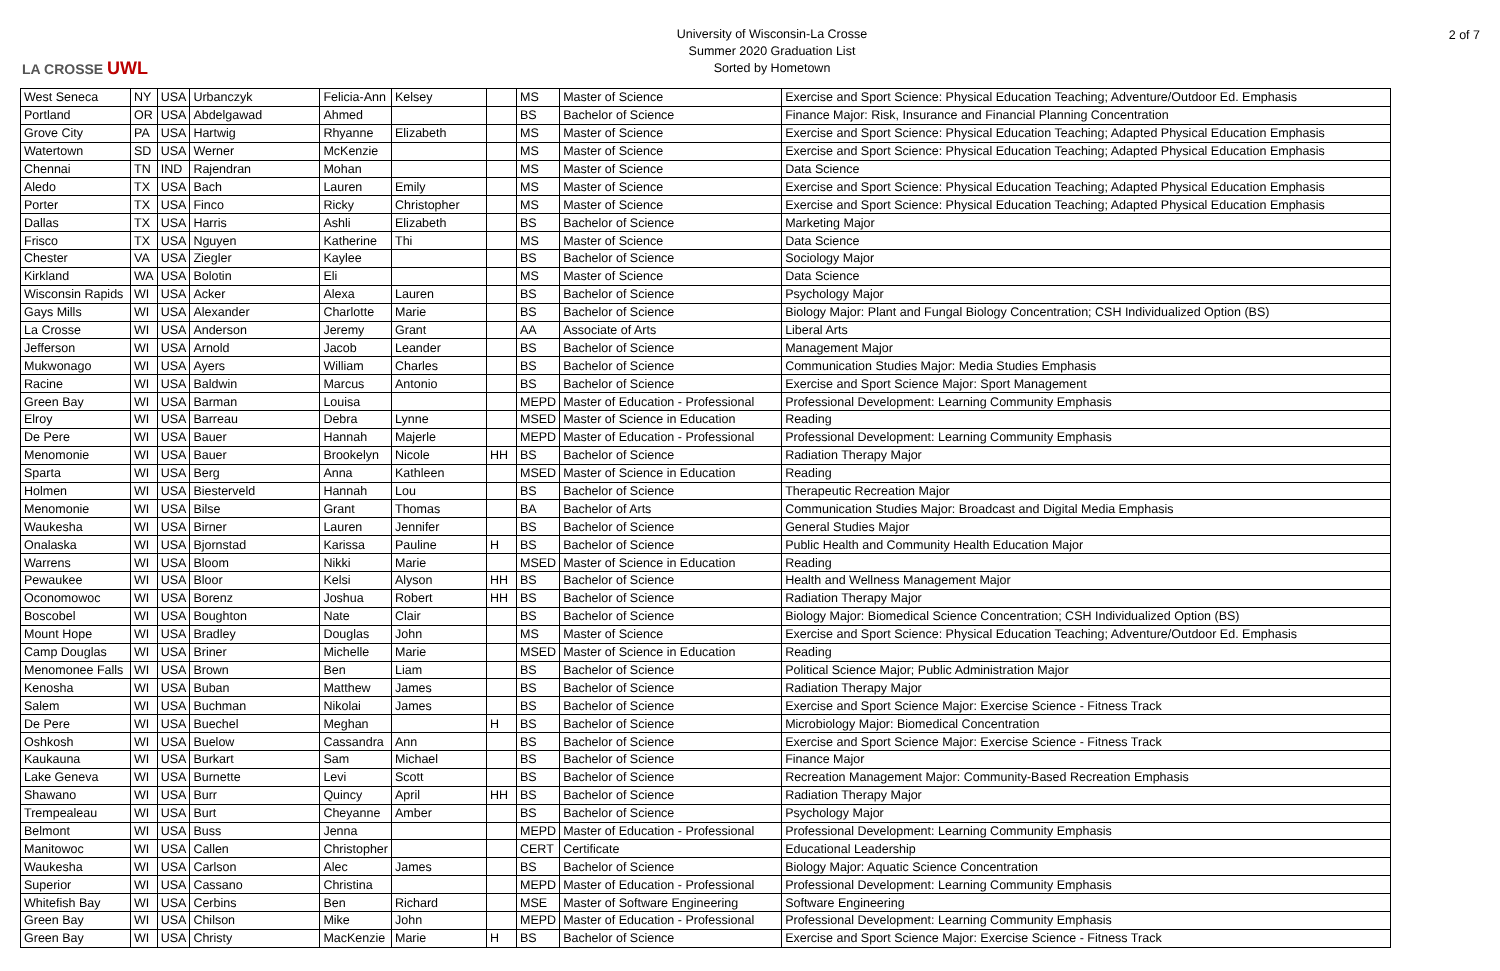LA CROSSE UWL
University of Wisconsin-La Crosse
Summer 2020 Graduation List
Sorted by Hometown
2 of 7
| West Seneca | NY | USA | Urbanczyk | Felicia-Ann | Kelsey | | MS | Master of Science | Exercise and Sport Science: Physical Education Teaching; Adventure/Outdoor Ed. Emphasis |
| Portland | OR | USA | Abdelgawad | Ahmed | | | BS | Bachelor of Science | Finance Major: Risk, Insurance and Financial Planning Concentration |
| Grove City | PA | USA | Hartwig | Rhyanne | Elizabeth | | MS | Master of Science | Exercise and Sport Science: Physical Education Teaching; Adapted Physical Education Emphasis |
| Watertown | SD | USA | Werner | McKenzie | | | MS | Master of Science | Exercise and Sport Science: Physical Education Teaching; Adapted Physical Education Emphasis |
| Chennai | TN | IND | Rajendran | Mohan | | | MS | Master of Science | Data Science |
| Aledo | TX | USA | Bach | Lauren | Emily | | MS | Master of Science | Exercise and Sport Science: Physical Education Teaching; Adapted Physical Education Emphasis |
| Porter | TX | USA | Finco | Ricky | Christopher | | MS | Master of Science | Exercise and Sport Science: Physical Education Teaching; Adapted Physical Education Emphasis |
| Dallas | TX | USA | Harris | Ashli | Elizabeth | | BS | Bachelor of Science | Marketing Major |
| Frisco | TX | USA | Nguyen | Katherine | Thi | | MS | Master of Science | Data Science |
| Chester | VA | USA | Ziegler | Kaylee | | | BS | Bachelor of Science | Sociology Major |
| Kirkland | WA | USA | Bolotin | Eli | | | MS | Master of Science | Data Science |
| Wisconsin Rapids | WI | USA | Acker | Alexa | Lauren | | BS | Bachelor of Science | Psychology Major |
| Gays Mills | WI | USA | Alexander | Charlotte | Marie | | BS | Bachelor of Science | Biology Major: Plant and Fungal Biology Concentration; CSH Individualized Option (BS) |
| La Crosse | WI | USA | Anderson | Jeremy | Grant | | AA | Associate of Arts | Liberal Arts |
| Jefferson | WI | USA | Arnold | Jacob | Leander | | BS | Bachelor of Science | Management Major |
| Mukwonago | WI | USA | Ayers | William | Charles | | BS | Bachelor of Science | Communication Studies Major: Media Studies Emphasis |
| Racine | WI | USA | Baldwin | Marcus | Antonio | | BS | Bachelor of Science | Exercise and Sport Science Major: Sport Management |
| Green Bay | WI | USA | Barman | Louisa | | | MEPD | Master of Education - Professional | Professional Development: Learning Community Emphasis |
| Elroy | WI | USA | Barreau | Debra | Lynne | | MSED | Master of Science in Education | Reading |
| De Pere | WI | USA | Bauer | Hannah | Majerle | | MEPD | Master of Education - Professional | Professional Development: Learning Community Emphasis |
| Menomonie | WI | USA | Bauer | Brookelyn | Nicole | HH | BS | Bachelor of Science | Radiation Therapy Major |
| Sparta | WI | USA | Berg | Anna | Kathleen | | MSED | Master of Science in Education | Reading |
| Holmen | WI | USA | Biesterveld | Hannah | Lou | | BS | Bachelor of Science | Therapeutic Recreation Major |
| Menomonie | WI | USA | Bilse | Grant | Thomas | | BA | Bachelor of Arts | Communication Studies Major: Broadcast and Digital Media Emphasis |
| Waukesha | WI | USA | Birner | Lauren | Jennifer | | BS | Bachelor of Science | General Studies Major |
| Onalaska | WI | USA | Bjornstad | Karissa | Pauline | H | BS | Bachelor of Science | Public Health and Community Health Education Major |
| Warrens | WI | USA | Bloom | Nikki | Marie | | MSED | Master of Science in Education | Reading |
| Pewaukee | WI | USA | Bloor | Kelsi | Alyson | HH | BS | Bachelor of Science | Health and Wellness Management Major |
| Oconomowoc | WI | USA | Borenz | Joshua | Robert | HH | BS | Bachelor of Science | Radiation Therapy Major |
| Boscobel | WI | USA | Boughton | Nate | Clair | | BS | Bachelor of Science | Biology Major: Biomedical Science Concentration; CSH Individualized Option (BS) |
| Mount Hope | WI | USA | Bradley | Douglas | John | | MS | Master of Science | Exercise and Sport Science: Physical Education Teaching; Adventure/Outdoor Ed. Emphasis |
| Camp Douglas | WI | USA | Briner | Michelle | Marie | | MSED | Master of Science in Education | Reading |
| Menomonee Falls | WI | USA | Brown | Ben | Liam | | BS | Bachelor of Science | Political Science Major; Public Administration Major |
| Kenosha | WI | USA | Buban | Matthew | James | | BS | Bachelor of Science | Radiation Therapy Major |
| Salem | WI | USA | Buchman | Nikolai | James | | BS | Bachelor of Science | Exercise and Sport Science Major: Exercise Science - Fitness Track |
| De Pere | WI | USA | Buechel | Meghan | | H | BS | Bachelor of Science | Microbiology Major: Biomedical Concentration |
| Oshkosh | WI | USA | Buelow | Cassandra | Ann | | BS | Bachelor of Science | Exercise and Sport Science Major: Exercise Science - Fitness Track |
| Kaukauna | WI | USA | Burkart | Sam | Michael | | BS | Bachelor of Science | Finance Major |
| Lake Geneva | WI | USA | Burnette | Levi | Scott | | BS | Bachelor of Science | Recreation Management Major: Community-Based Recreation Emphasis |
| Shawano | WI | USA | Burr | Quincy | April | HH | BS | Bachelor of Science | Radiation Therapy Major |
| Trempealeau | WI | USA | Burt | Cheyanne | Amber | | BS | Bachelor of Science | Psychology Major |
| Belmont | WI | USA | Buss | Jenna | | | MEPD | Master of Education - Professional | Professional Development: Learning Community Emphasis |
| Manitowoc | WI | USA | Callen | Christopher | | | CERT | Certificate | Educational Leadership |
| Waukesha | WI | USA | Carlson | Alec | James | | BS | Bachelor of Science | Biology Major: Aquatic Science Concentration |
| Superior | WI | USA | Cassano | Christina | | | MEPD | Master of Education - Professional | Professional Development: Learning Community Emphasis |
| Whitefish Bay | WI | USA | Cerbins | Ben | Richard | | MSE | Master of Software Engineering | Software Engineering |
| Green Bay | WI | USA | Chilson | Mike | John | | MEPD | Master of Education - Professional | Professional Development: Learning Community Emphasis |
| Green Bay | WI | USA | Christy | MacKenzie | Marie | H | BS | Bachelor of Science | Exercise and Sport Science Major: Exercise Science - Fitness Track |